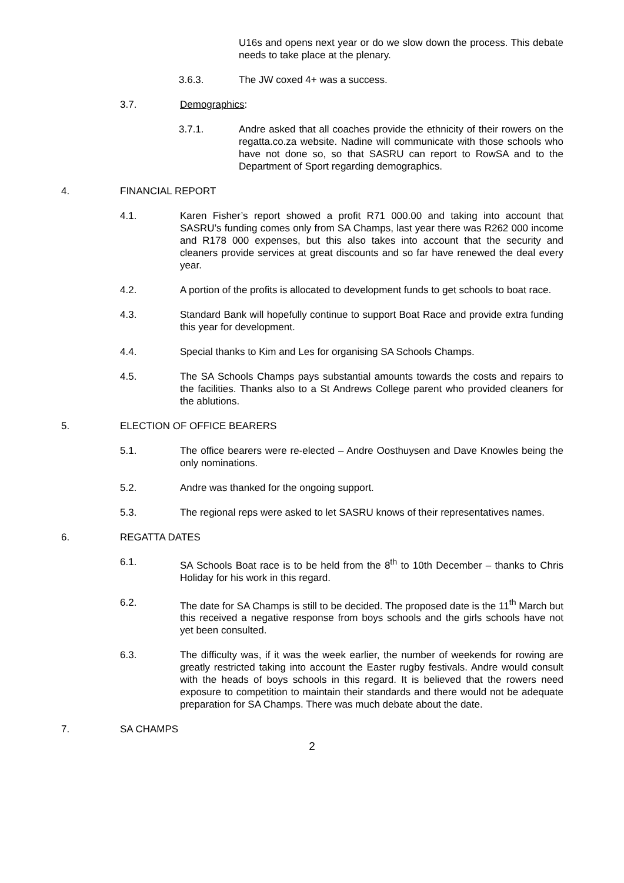U16s and opens next year or do we slow down the process. This debate needs to take place at the plenary.
3.6.3. The JW coxed 4+ was a success.
3.7. Demographics:
3.7.1. Andre asked that all coaches provide the ethnicity of their rowers on the regatta.co.za website. Nadine will communicate with those schools who have not done so, so that SASRU can report to RowSA and to the Department of Sport regarding demographics.
4. FINANCIAL REPORT
4.1. Karen Fisher’s report showed a profit R71 000.00 and taking into account that SASRU’s funding comes only from SA Champs, last year there was R262 000 income and R178 000 expenses, but this also takes into account that the security and cleaners provide services at great discounts and so far have renewed the deal every year.
4.2. A portion of the profits is allocated to development funds to get schools to boat race.
4.3. Standard Bank will hopefully continue to support Boat Race and provide extra funding this year for development.
4.4. Special thanks to Kim and Les for organising SA Schools Champs.
4.5. The SA Schools Champs pays substantial amounts towards the costs and repairs to the facilities. Thanks also to a St Andrews College parent who provided cleaners for the ablutions.
5. ELECTION OF OFFICE BEARERS
5.1. The office bearers were re-elected – Andre Oosthuysen and Dave Knowles being the only nominations.
5.2. Andre was thanked for the ongoing support.
5.3. The regional reps were asked to let SASRU knows of their representatives names.
6. REGATTA DATES
6.1. SA Schools Boat race is to be held from the 8<sup>th</sup> to 10th December – thanks to Chris Holiday for his work in this regard.
6.2. The date for SA Champs is still to be decided. The proposed date is the 11<sup>th</sup> March but this received a negative response from boys schools and the girls schools have not yet been consulted.
6.3. The difficulty was, if it was the week earlier, the number of weekends for rowing are greatly restricted taking into account the Easter rugby festivals. Andre would consult with the heads of boys schools in this regard. It is believed that the rowers need exposure to competition to maintain their standards and there would not be adequate preparation for SA Champs. There was much debate about the date.
7. SA CHAMPS
2